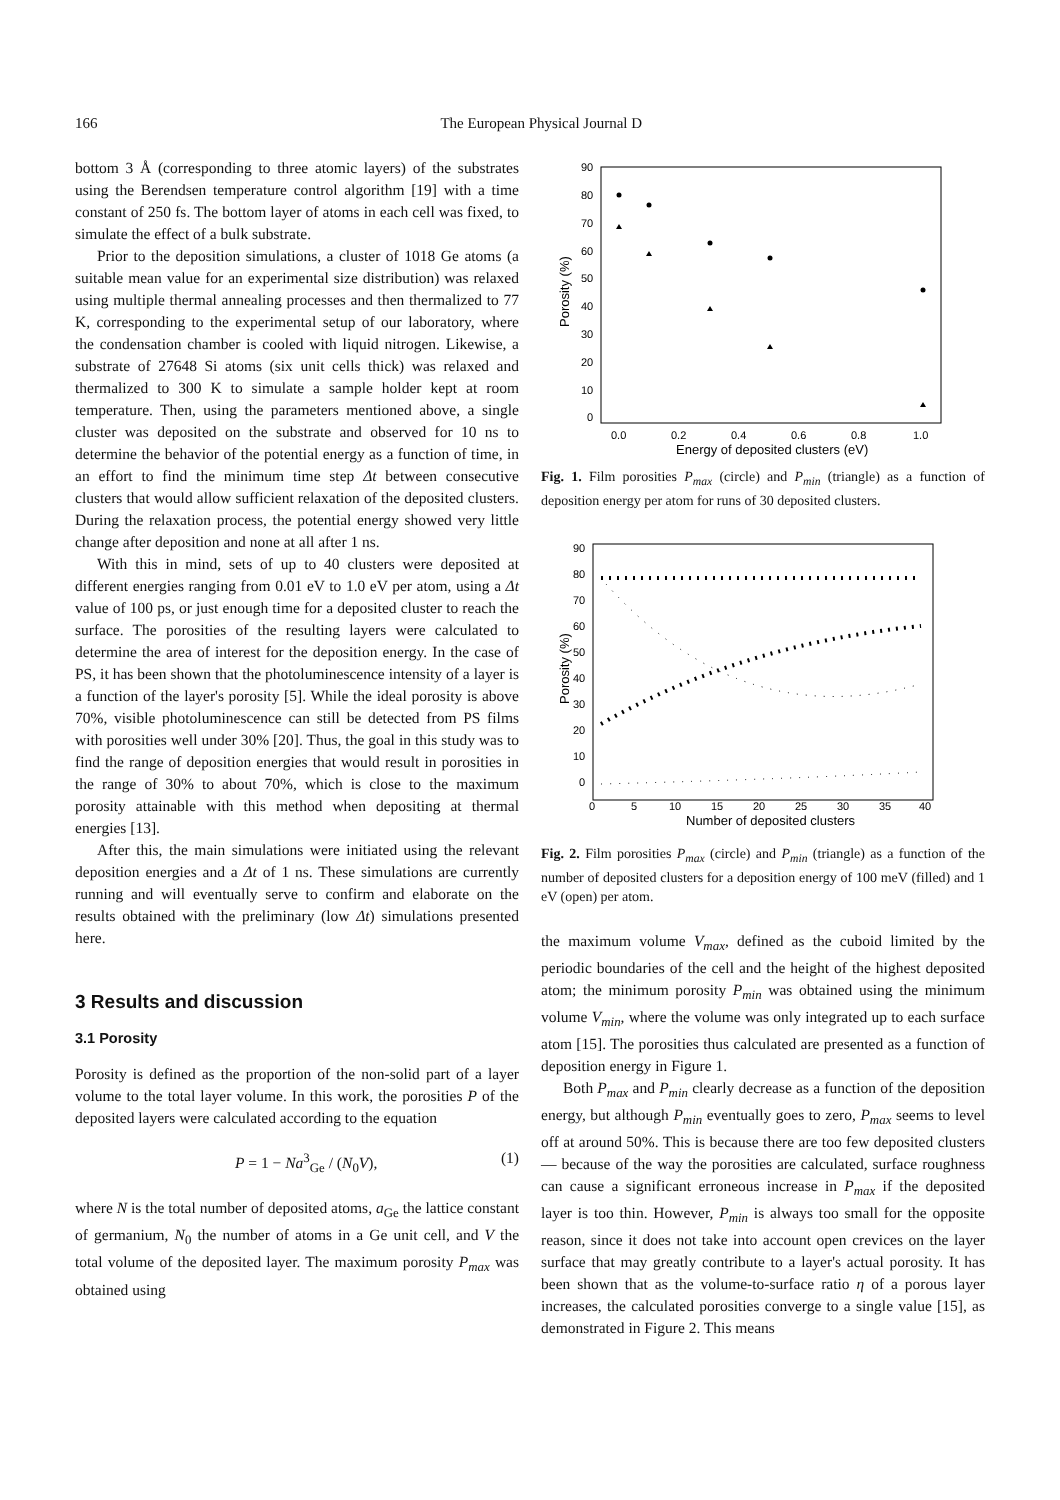166 The European Physical Journal D
bottom 3 Å (corresponding to three atomic layers) of the substrates using the Berendsen temperature control algorithm [19] with a time constant of 250 fs. The bottom layer of atoms in each cell was fixed, to simulate the effect of a bulk substrate.
Prior to the deposition simulations, a cluster of 1018 Ge atoms (a suitable mean value for an experimental size distribution) was relaxed using multiple thermal annealing processes and then thermalized to 77 K, corresponding to the experimental setup of our laboratory, where the condensation chamber is cooled with liquid nitrogen. Likewise, a substrate of 27648 Si atoms (six unit cells thick) was relaxed and thermalized to 300 K to simulate a sample holder kept at room temperature. Then, using the parameters mentioned above, a single cluster was deposited on the substrate and observed for 10 ns to determine the behavior of the potential energy as a function of time, in an effort to find the minimum time step Δt between consecutive clusters that would allow sufficient relaxation of the deposited clusters. During the relaxation process, the potential energy showed very little change after deposition and none at all after 1 ns.
With this in mind, sets of up to 40 clusters were deposited at different energies ranging from 0.01 eV to 1.0 eV per atom, using a Δt value of 100 ps, or just enough time for a deposited cluster to reach the surface. The porosities of the resulting layers were calculated to determine the area of interest for the deposition energy. In the case of PS, it has been shown that the photoluminescence intensity of a layer is a function of the layer's porosity [5]. While the ideal porosity is above 70%, visible photoluminescence can still be detected from PS films with porosities well under 30% [20]. Thus, the goal in this study was to find the range of deposition energies that would result in porosities in the range of 30% to about 70%, which is close to the maximum porosity attainable with this method when depositing at thermal energies [13].
After this, the main simulations were initiated using the relevant deposition energies and a Δt of 1 ns. These simulations are currently running and will eventually serve to confirm and elaborate on the results obtained with the preliminary (low Δt) simulations presented here.
3 Results and discussion
3.1 Porosity
Porosity is defined as the proportion of the non-solid part of a layer volume to the total layer volume. In this work, the porosities P of the deposited layers were calculated according to the equation
P = 1 − Na<sup>3</sup><sub>Ge</sub> / (N<sub>0</sub>V), (1)
where N is the total number of deposited atoms, a<sub>Ge</sub> the lattice constant of germanium, N<sub>0</sub> the number of atoms in a Ge unit cell, and V the total volume of the deposited layer. The maximum porosity P<sub>max</sub> was obtained using
90
80
70
60
50
40
30
20
10
0
0.0
0.2
0.4
0.6
0.8
1.0
Energy of deposited clusters (eV)
Porosity (%)
Fig. 1. Film porosities P<sub>max</sub> (circle) and P<sub>min</sub> (triangle) as a function of deposition energy per atom for runs of 30 deposited clusters.
90
80
70
60
50
40
30
20
10
0
0
5
10
15
20
25
30
35
40
Number of deposited clusters
Porosity (%)
Fig. 2. Film porosities P<sub>max</sub> (circle) and P<sub>min</sub> (triangle) as a function of the number of deposited clusters for a deposition energy of 100 meV (filled) and 1 eV (open) per atom.
the maximum volume V<sub>max</sub>, defined as the cuboid limited by the periodic boundaries of the cell and the height of the highest deposited atom; the minimum porosity P<sub>min</sub> was obtained using the minimum volume V<sub>min</sub>, where the volume was only integrated up to each surface atom [15]. The porosities thus calculated are presented as a function of deposition energy in Figure 1.
Both P<sub>max</sub> and P<sub>min</sub> clearly decrease as a function of the deposition energy, but although P<sub>min</sub> eventually goes to zero, P<sub>max</sub> seems to level off at around 50%. This is because there are too few deposited clusters — because of the way the porosities are calculated, surface roughness can cause a significant erroneous increase in P<sub>max</sub> if the deposited layer is too thin. However, P<sub>min</sub> is always too small for the opposite reason, since it does not take into account open crevices on the layer surface that may greatly contribute to a layer's actual porosity. It has been shown that as the volume-to-surface ratio η of a porous layer increases, the calculated porosities converge to a single value [15], as demonstrated in Figure 2. This means